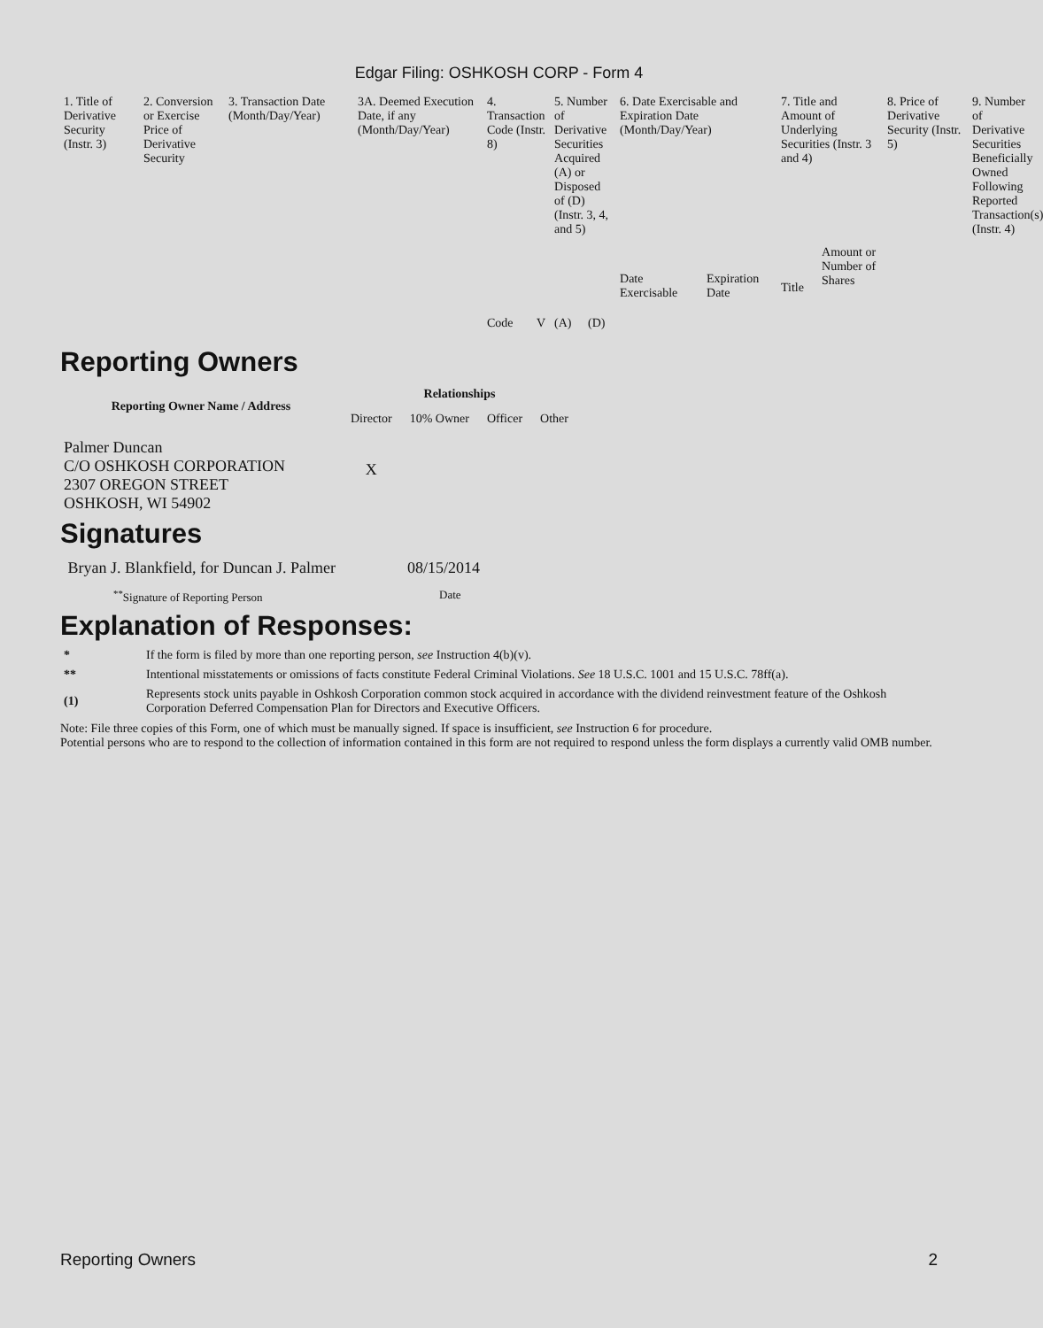Edgar Filing: OSHKOSH CORP - Form 4
| 1. Title of Derivative Security (Instr. 3) | 2. Conversion or Exercise Price of Derivative Security | 3. Transaction Date (Month/Day/Year) | 3A. Deemed Execution Date, if any (Month/Day/Year) | 4. Transaction Code (Instr. 8) | | 5. Number of Derivative Securities Acquired (A) or Disposed of (D) (Instr. 3, 4, and 5) | | 6. Date Exercisable and Expiration Date (Month/Day/Year) | | 7. Title and Amount of Underlying Securities (Instr. 3 and 4) | | 8. Price of Derivative Security (Instr. 5) | 9. Number of Derivative Securities Beneficially Owned Following Reported Transaction(s) (Instr. 4) |
| | | | | Code | V | (A) | (D) | Date Exercisable | Expiration Date | Title | Amount or Number of Shares | | |
Reporting Owners
| Reporting Owner Name / Address | Relationships | | | |
| --- | --- | --- | --- | --- |
| | Director | 10% Owner | Officer | Other |
| Palmer Duncan C/O OSHKOSH CORPORATION 2307 OREGON STREET OSHKOSH, WI 54902 | X | | | |
Signatures
| Bryan J. Blankfield, for Duncan J. Palmer | 08/15/2014 |
| <sup>**</sup> Signature of Reporting Person | Date |
Explanation of Responses:
| * | If the form is filed by more than one reporting person, see Instruction 4(b)(v). |
| ** | Intentional misstatements or omissions of facts constitute Federal Criminal Violations. See 18 U.S.C. 1001 and 15 U.S.C. 78ff(a). |
| (1) | Represents stock units payable in Oshkosh Corporation common stock acquired in accordance with the dividend reinvestment feature of the Oshkosh Corporation Deferred Compensation Plan for Directors and Executive Officers. |
Note: File three copies of this Form, one of which must be manually signed. If space is insufficient, see Instruction 6 for procedure.
Potential persons who are to respond to the collection of information contained in this form are not required to respond unless the form displays a currently valid OMB number.
Reporting Owners 2